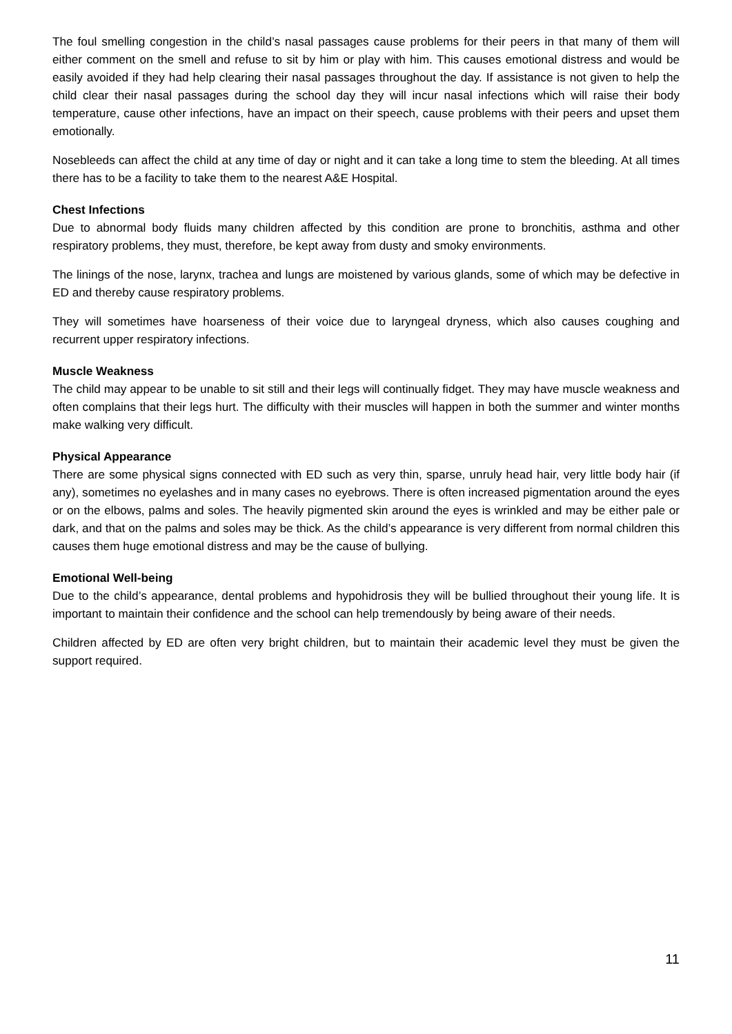The foul smelling congestion in the child’s nasal passages cause problems for their peers in that many of them will either comment on the smell and refuse to sit by him or play with him. This causes emotional distress and would be easily avoided if they had help clearing their nasal passages throughout the day. If assistance is not given to help the child clear their nasal passages during the school day they will incur nasal infections which will raise their body temperature, cause other infections, have an impact on their speech, cause problems with their peers and upset them emotionally.
Nosebleeds can affect the child at any time of day or night and it can take a long time to stem the bleeding. At all times there has to be a facility to take them to the nearest A&E Hospital.
Chest Infections
Due to abnormal body fluids many children affected by this condition are prone to bronchitis, asthma and other respiratory problems, they must, therefore, be kept away from dusty and smoky environments.
The linings of the nose, larynx, trachea and lungs are moistened by various glands, some of which may be defective in ED and thereby cause respiratory problems.
They will sometimes have hoarseness of their voice due to laryngeal dryness, which also causes coughing and recurrent upper respiratory infections.
Muscle Weakness
The child may appear to be unable to sit still and their legs will continually fidget. They may have muscle weakness and often complains that their legs hurt. The difficulty with their muscles will happen in both the summer and winter months make walking very difficult.
Physical Appearance
There are some physical signs connected with ED such as very thin, sparse, unruly head hair, very little body hair (if any), sometimes no eyelashes and in many cases no eyebrows. There is often increased pigmentation around the eyes or on the elbows, palms and soles. The heavily pigmented skin around the eyes is wrinkled and may be either pale or dark, and that on the palms and soles may be thick. As the child’s appearance is very different from normal children this causes them huge emotional distress and may be the cause of bullying.
Emotional Well-being
Due to the child’s appearance, dental problems and hypohidrosis they will be bullied throughout their young life. It is important to maintain their confidence and the school can help tremendously by being aware of their needs.
Children affected by ED are often very bright children, but to maintain their academic level they must be given the support required.
11